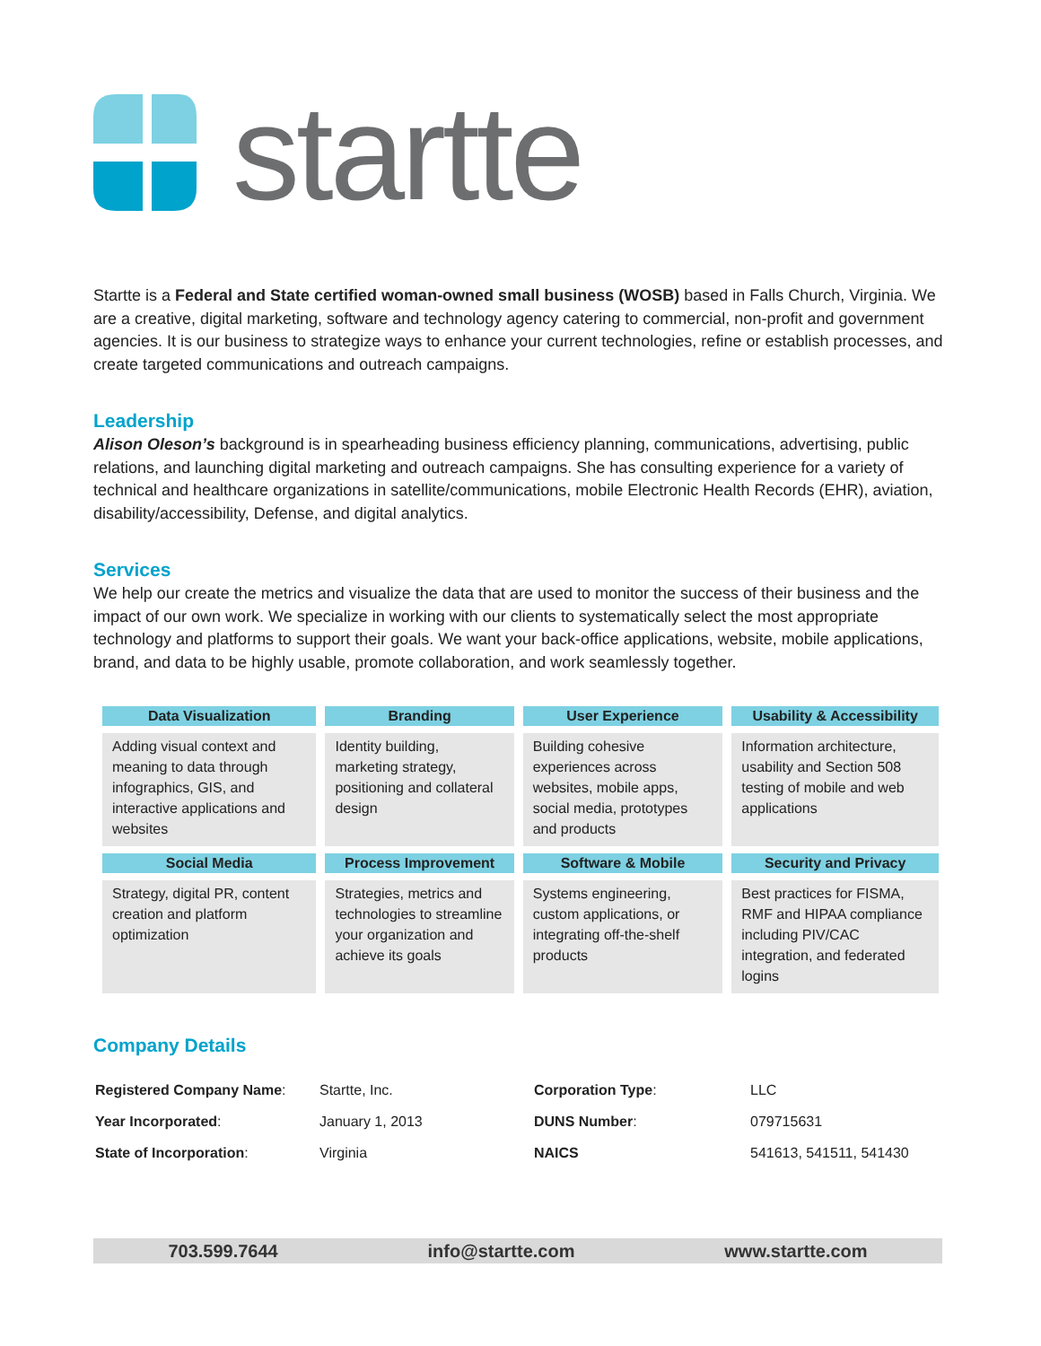startte
Startte is a Federal and State certified woman-owned small business (WOSB) based in Falls Church, Virginia. We are a creative, digital marketing, software and technology agency catering to commercial, non-profit and government agencies. It is our business to strategize ways to enhance your current technologies, refine or establish processes, and create targeted communications and outreach campaigns.
Leadership
Alison Oleson’s background is in spearheading business efficiency planning, communications, advertising, public relations, and launching digital marketing and outreach campaigns. She has consulting experience for a variety of technical and healthcare organizations in satellite/communications, mobile Electronic Health Records (EHR), aviation, disability/accessibility, Defense, and digital analytics.
Services
We help our create the metrics and visualize the data that are used to monitor the success of their business and the impact of our own work. We specialize in working with our clients to systematically select the most appropriate technology and platforms to support their goals. We want your back-office applications, website, mobile applications, brand, and data to be highly usable, promote collaboration, and work seamlessly together.
| Data Visualization | Branding | User Experience | Usability & Accessibility |
| --- | --- | --- | --- |
| Adding visual context and meaning to data through infographics, GIS, and interactive applications and websites | Identity building, marketing strategy, positioning and collateral design | Building cohesive experiences across websites, mobile apps, social media, prototypes and products | Information architecture, usability and Section 508 testing of mobile and web applications |
| Social Media | Process Improvement | Software & Mobile | Security and Privacy |
| Strategy, digital PR, content creation and platform optimization | Strategies, metrics and technologies to streamline your organization and achieve its goals | Systems engineering, custom applications, or integrating off-the-shelf products | Best practices for FISMA, RMF and HIPAA compliance including PIV/CAC integration, and federated logins |
Company Details
| Registered Company Name : | Startte, Inc. | Corporation Type : | LLC |
| Year Incorporated : | January 1, 2013 | DUNS Number : | 079715631 |
| State of Incorporation : | Virginia | NAICS | 541613, 541511, 541430 |
703.599.7644 info@startte.com www.startte.com